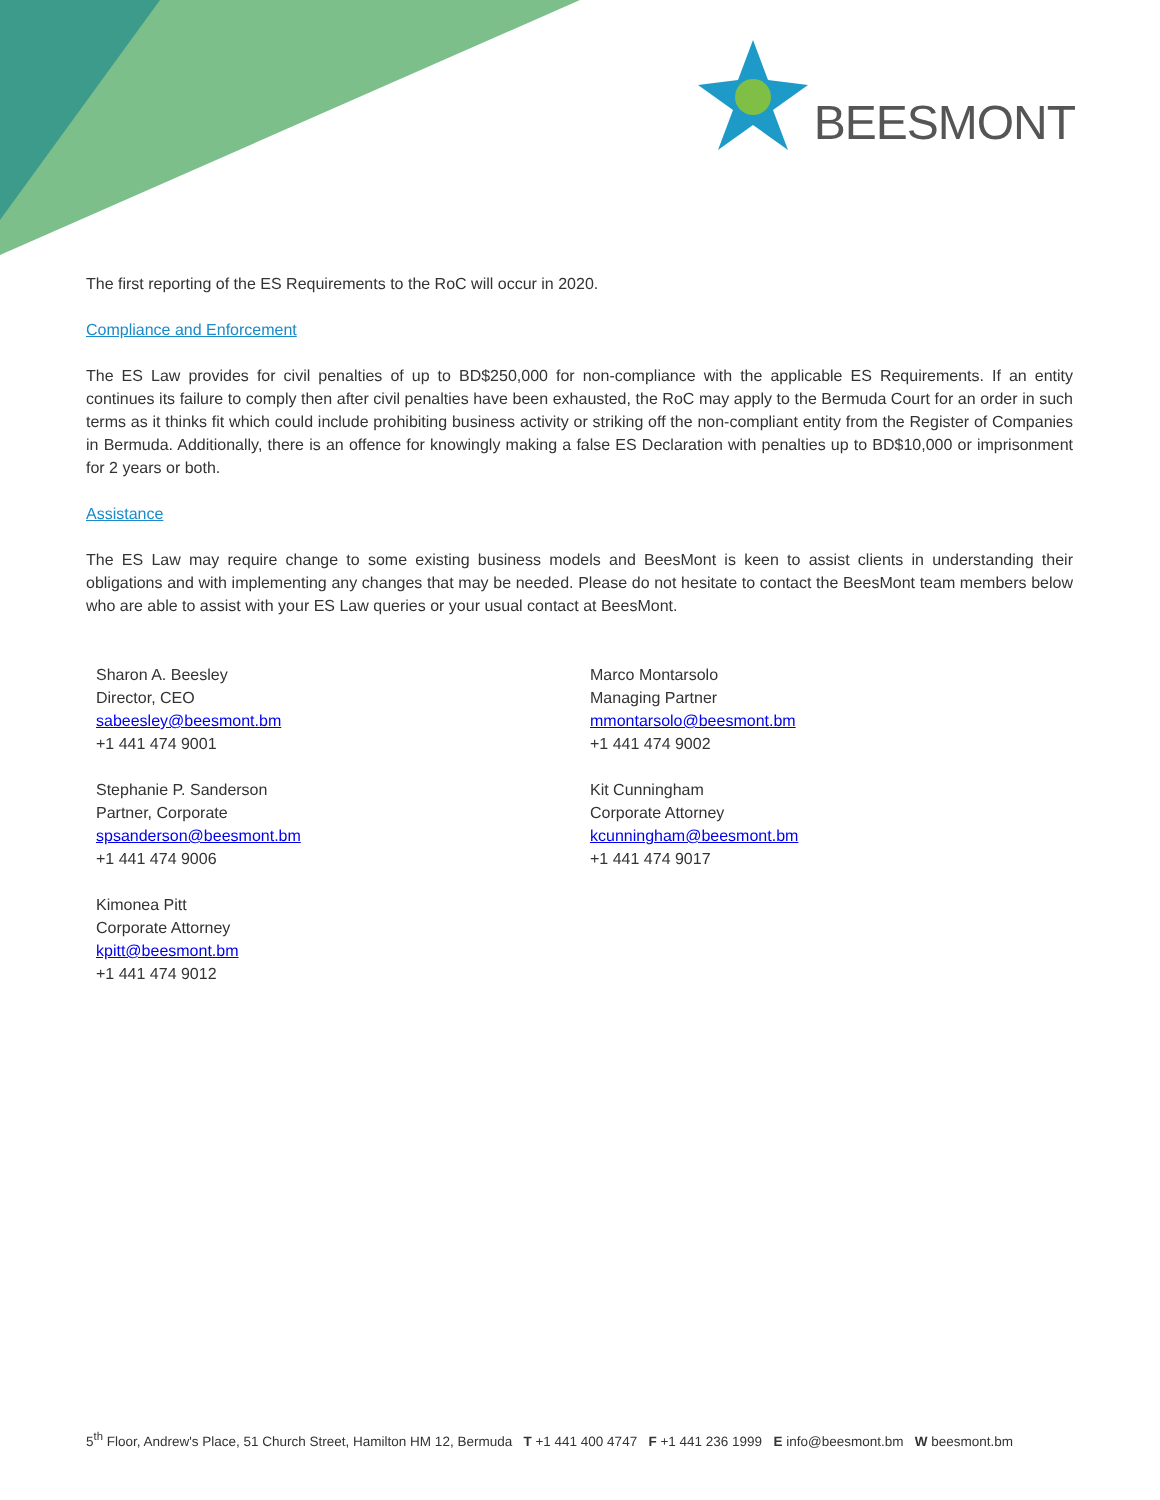BEESMONT
The first reporting of the ES Requirements to the RoC will occur in 2020.
Compliance and Enforcement
The ES Law provides for civil penalties of up to BD$250,000 for non-compliance with the applicable ES Requirements. If an entity continues its failure to comply then after civil penalties have been exhausted, the RoC may apply to the Bermuda Court for an order in such terms as it thinks fit which could include prohibiting business activity or striking off the non-compliant entity from the Register of Companies in Bermuda. Additionally, there is an offence for knowingly making a false ES Declaration with penalties up to BD$10,000 or imprisonment for 2 years or both.
Assistance
The ES Law may require change to some existing business models and BeesMont is keen to assist clients in understanding their obligations and with implementing any changes that may be needed. Please do not hesitate to contact the BeesMont team members below who are able to assist with your ES Law queries or your usual contact at BeesMont.
Sharon A. Beesley
Director, CEO
sabeesley@beesmont.bm
+1 441 474 9001
Marco Montarsolo
Managing Partner
mmontarsolo@beesmont.bm
+1 441 474 9002
Stephanie P. Sanderson
Partner, Corporate
spsanderson@beesmont.bm
+1 441 474 9006
Kit Cunningham
Corporate Attorney
kcunningham@beesmont.bm
+1 441 474 9017
Kimonea Pitt
Corporate Attorney
kpitt@beesmont.bm
+1 441 474 9012
5<sup>th</sup> Floor, Andrew's Place, 51 Church Street, Hamilton HM 12, Bermuda T +1 441 400 4747 F +1 441 236 1999 E info@beesmont.bm W beesmont.bm